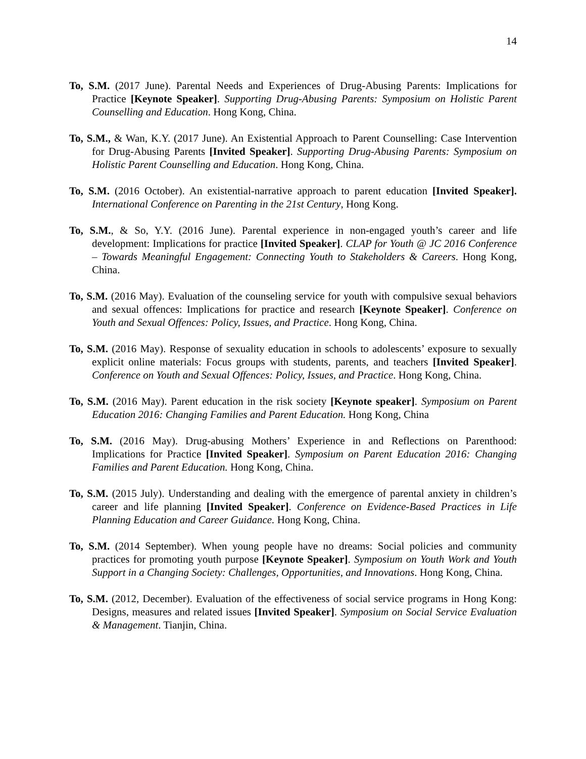14
To, S.M. (2017 June). Parental Needs and Experiences of Drug-Abusing Parents: Implications for Practice [Keynote Speaker]. Supporting Drug-Abusing Parents: Symposium on Holistic Parent Counselling and Education. Hong Kong, China.
To, S.M., & Wan, K.Y. (2017 June). An Existential Approach to Parent Counselling: Case Intervention for Drug-Abusing Parents [Invited Speaker]. Supporting Drug-Abusing Parents: Symposium on Holistic Parent Counselling and Education. Hong Kong, China.
To, S.M. (2016 October). An existential-narrative approach to parent education [Invited Speaker]. International Conference on Parenting in the 21st Century, Hong Kong.
To, S.M., & So, Y.Y. (2016 June). Parental experience in non-engaged youth’s career and life development: Implications for practice [Invited Speaker]. CLAP for Youth @ JC 2016 Conference – Towards Meaningful Engagement: Connecting Youth to Stakeholders & Careers. Hong Kong, China.
To, S.M. (2016 May). Evaluation of the counseling service for youth with compulsive sexual behaviors and sexual offences: Implications for practice and research [Keynote Speaker]. Conference on Youth and Sexual Offences: Policy, Issues, and Practice. Hong Kong, China.
To, S.M. (2016 May). Response of sexuality education in schools to adolescents’ exposure to sexually explicit online materials: Focus groups with students, parents, and teachers [Invited Speaker]. Conference on Youth and Sexual Offences: Policy, Issues, and Practice. Hong Kong, China.
To, S.M. (2016 May). Parent education in the risk society [Keynote speaker]. Symposium on Parent Education 2016: Changing Families and Parent Education. Hong Kong, China
To, S.M. (2016 May). Drug-abusing Mothers’ Experience in and Reflections on Parenthood: Implications for Practice [Invited Speaker]. Symposium on Parent Education 2016: Changing Families and Parent Education. Hong Kong, China.
To, S.M. (2015 July). Understanding and dealing with the emergence of parental anxiety in children’s career and life planning [Invited Speaker]. Conference on Evidence-Based Practices in Life Planning Education and Career Guidance. Hong Kong, China.
To, S.M. (2014 September). When young people have no dreams: Social policies and community practices for promoting youth purpose [Keynote Speaker]. Symposium on Youth Work and Youth Support in a Changing Society: Challenges, Opportunities, and Innovations. Hong Kong, China.
To, S.M. (2012, December). Evaluation of the effectiveness of social service programs in Hong Kong: Designs, measures and related issues [Invited Speaker]. Symposium on Social Service Evaluation & Management. Tianjin, China.